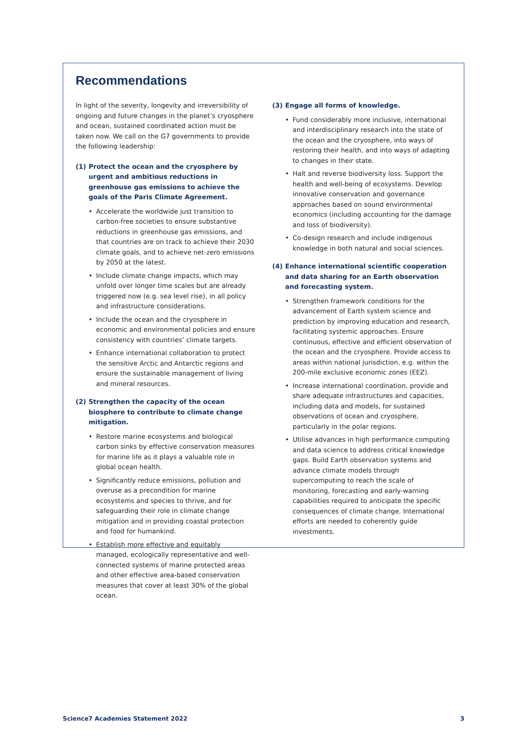Recommendations
In light of the severity, longevity and irreversibility of ongoing and future changes in the planet’s cryosphere and ocean, sustained coordinated action must be taken now. We call on the G7 governments to provide the following leadership:
(1) Protect the ocean and the cryosphere by urgent and ambitious reductions in greenhouse gas emissions to achieve the goals of the Paris Climate Agreement.
• Accelerate the worldwide just transition to carbon-free societies to ensure substantive reductions in greenhouse gas emissions, and that countries are on track to achieve their 2030 climate goals, and to achieve net-zero emissions by 2050 at the latest.
• Include climate change impacts, which may unfold over longer time scales but are already triggered now (e.g. sea level rise), in all policy and infrastructure considerations.
• Include the ocean and the cryosphere in economic and environmental policies and ensure consistency with countries’ climate targets.
• Enhance international collaboration to protect the sensitive Arctic and Antarctic regions and ensure the sustainable management of living and mineral resources.
(2) Strengthen the capacity of the ocean biosphere to contribute to climate change mitigation.
• Restore marine ecosystems and biological carbon sinks by effective conservation measures for marine life as it plays a valuable role in global ocean health.
• Significantly reduce emissions, pollution and overuse as a precondition for marine ecosystems and species to thrive, and for safeguarding their role in climate change mitigation and in providing coastal protection and food for humankind.
• Establish more effective and equitably managed, ecologically representative and well-connected systems of marine protected areas and other effective area-based conservation measures that cover at least 30% of the global ocean.
(3) Engage all forms of knowledge.
• Fund considerably more inclusive, international and interdisciplinary research into the state of the ocean and the cryosphere, into ways of restoring their health, and into ways of adapting to changes in their state.
• Halt and reverse biodiversity loss. Support the health and well-being of ecosystems. Develop innovative conservation and governance approaches based on sound environmental economics (including accounting for the damage and loss of biodiversity).
• Co-design research and include indigenous knowledge in both natural and social sciences.
(4) Enhance international scientific cooperation and data sharing for an Earth observation and forecasting system.
• Strengthen framework conditions for the advancement of Earth system science and prediction by improving education and research, facilitating systemic approaches. Ensure continuous, effective and efficient observation of the ocean and the cryosphere. Provide access to areas within national jurisdiction, e.g. within the 200-mile exclusive economic zones (EEZ).
• Increase international coordination, provide and share adequate infrastructures and capacities, including data and models, for sustained observations of ocean and cryosphere, particularly in the polar regions.
• Utilise advances in high performance computing and data science to address critical knowledge gaps. Build Earth observation systems and advance climate models through supercomputing to reach the scale of monitoring, forecasting and early-warning capabilities required to anticipate the specific consequences of climate change. International efforts are needed to coherently guide investments.
Science7 Academies Statement 2022 3